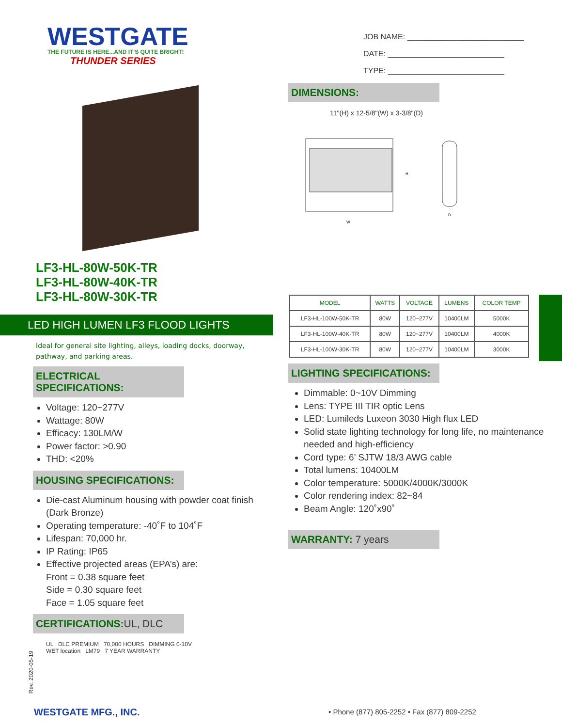WESTGATE
THE FUTURE IS HERE...AND IT'S QUITE BRIGHT!
THUNDER SERIES
LF3-HL-80W-50K-TR
LF3-HL-80W-40K-TR
LF3-HL-80W-30K-TR
LED HIGH LUMEN LF3 FLOOD LIGHTS
Ideal for general site lighting, alleys, loading docks, doorway, pathway, and parking areas.
ELECTRICAL SPECIFICATIONS:
Voltage: 120~277V
Wattage: 80W
Efficacy: 130LM/W
Power factor: >0.90
THD: <20%
HOUSING SPECIFICATIONS:
Die-cast Aluminum housing with powder coat finish (Dark Bronze)
Operating temperature: -40˚F to 104˚F
Lifespan: 70,000 hr.
IP Rating: IP65
Effective projected areas (EPA’s) are:
Front = 0.38 square feet
Side = 0.30 square feet
Face = 1.05 square feet
CERTIFICATIONS:UL, DLC
UL DLC PREMIUM 70,000 HOURS DIMMING 0-10V
WET location LM79 7 YEAR WARRANTY
JOB NAME: ___________________________
DATE: ___________________________
TYPE: ___________________________
DIMENSIONS:
11"(H) x 12-5/8"(W) x 3-3/8"(D)
H
W
D
| MODEL | WATTS | VOLTAGE | LUMENS | COLOR TEMP |
| --- | --- | --- | --- | --- |
| LF3-HL-100W-50K-TR | 80W | 120~277V | 10400LM | 5000K |
| LF3-HL-100W-40K-TR | 80W | 120~277V | 10400LM | 4000K |
| LF3-HL-100W-30K-TR | 80W | 120~277V | 10400LM | 3000K |
LIGHTING SPECIFICATIONS:
Dimmable: 0~10V Dimming
Lens: TYPE III TIR optic Lens
LED: Lumileds Luxeon 3030 High flux LED
Solid state lighting technology for long life, no maintenance needed and high-efficiency
Cord type: 6’ SJTW 18/3 AWG cable
Total lumens: 10400LM
Color temperature: 5000K/4000K/3000K
Color rendering index: 82~84
Beam Angle: 120˚x90˚
WARRANTY: 7 years
Rev. 2020-05-19
WESTGATE MFG., INC.
• Phone (877) 805-2252 • Fax (877) 809-2252